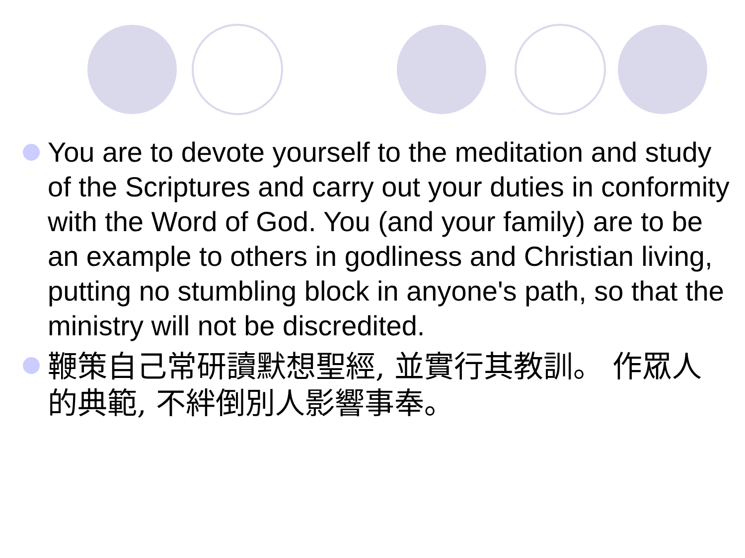You are to devote yourself to the meditation and study of the Scriptures and carry out your duties in conformity with the Word of God. You (and your family) are to be an example to others in godliness and Christian living, putting no stumbling block in anyone's path, so that the ministry will not be discredited.
鞭策自己常研讀默想聖經, 並實行其教訓。 作眾人的典範, 不絆倒別人影響事奉。